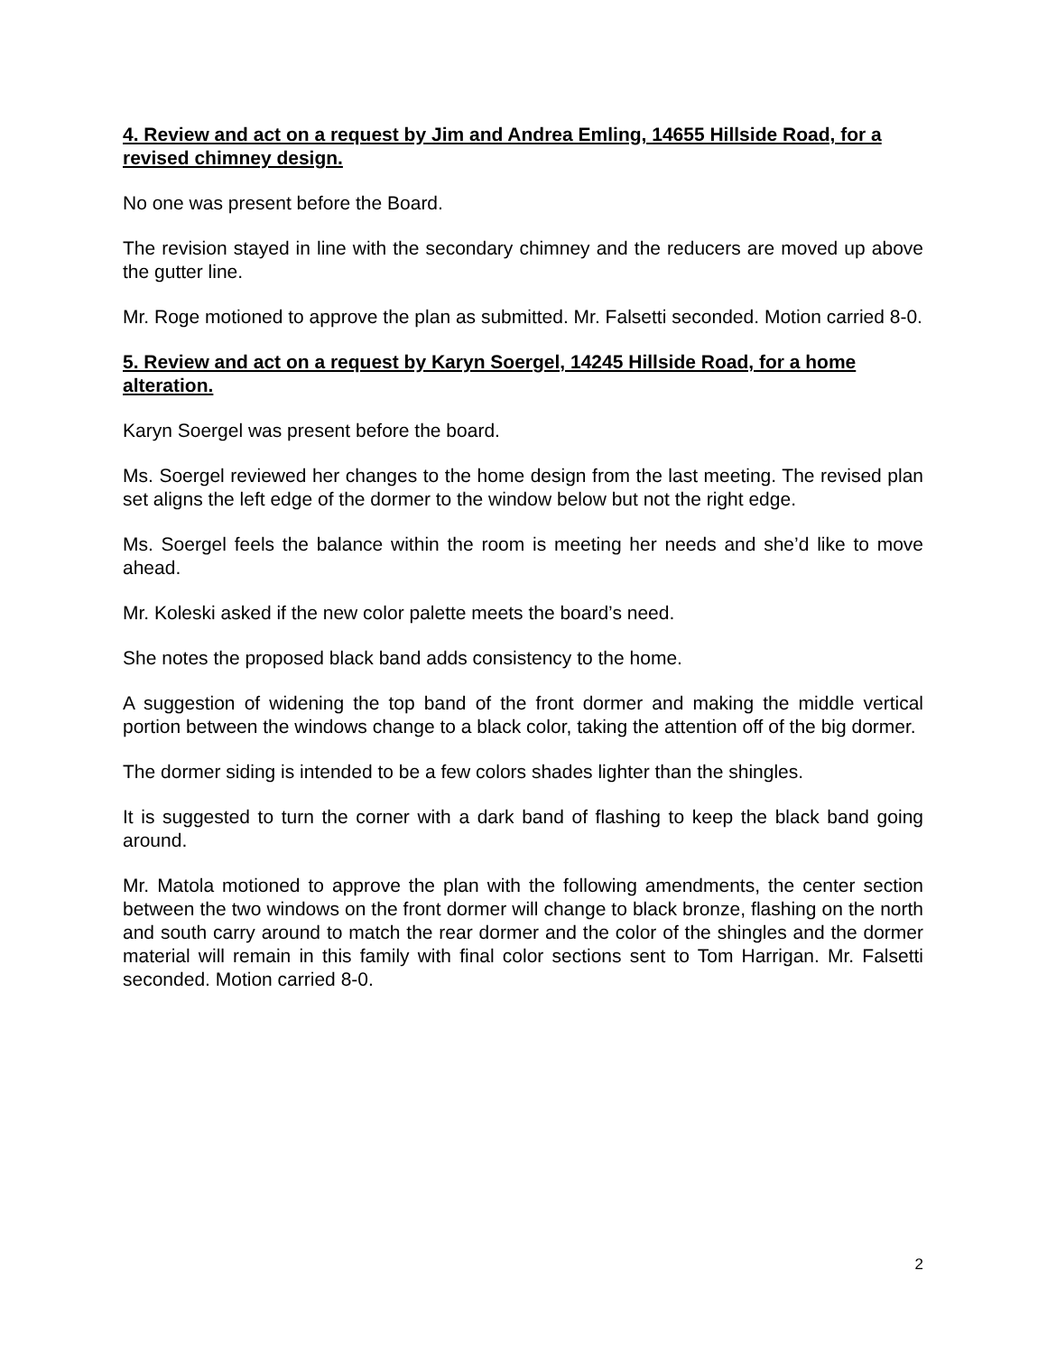4. Review and act on a request by Jim and Andrea Emling, 14655 Hillside Road, for a revised chimney design.
No one was present before the Board.
The revision stayed in line with the secondary chimney and the reducers are moved up above the gutter line.
Mr. Roge motioned to approve the plan as submitted. Mr. Falsetti seconded. Motion carried 8-0.
5. Review and act on a request by Karyn Soergel, 14245 Hillside Road, for a home alteration.
Karyn Soergel was present before the board.
Ms. Soergel reviewed her changes to the home design from the last meeting. The revised plan set aligns the left edge of the dormer to the window below but not the right edge.
Ms. Soergel feels the balance within the room is meeting her needs and she’d like to move ahead.
Mr. Koleski asked if the new color palette meets the board’s need.
She notes the proposed black band adds consistency to the home.
A suggestion of widening the top band of the front dormer and making the middle vertical portion between the windows change to a black color, taking the attention off of the big dormer.
The dormer siding is intended to be a few colors shades lighter than the shingles.
It is suggested to turn the corner with a dark band of flashing to keep the black band going around.
Mr. Matola motioned to approve the plan with the following amendments, the center section between the two windows on the front dormer will change to black bronze, flashing on the north and south carry around to match the rear dormer and the color of the shingles and the dormer material will remain in this family with final color sections sent to Tom Harrigan. Mr. Falsetti seconded. Motion carried 8-0.
2